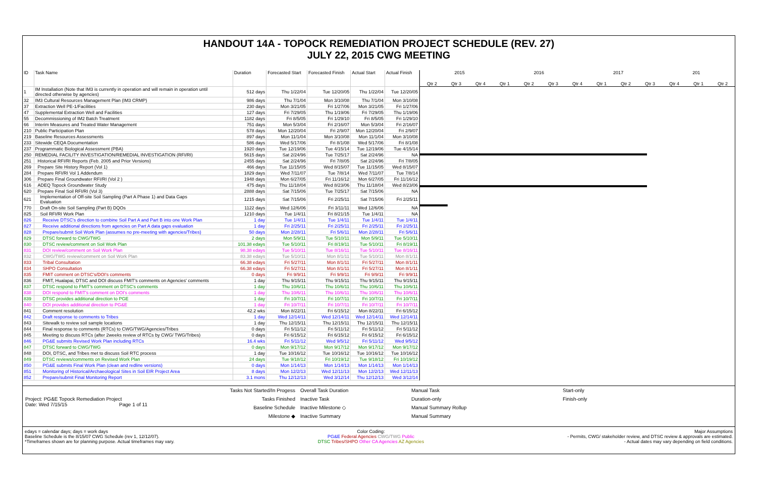HANDOUT 14A - TOPOCK REMEDIATION PROJECT SCHEDULE (REV. 27)
JULY 22, 2015 CWG MEETING
| ID | Task Name | Duration | Forecasted Start | Forecasted Finish | Actual Start | Actual Finish |
| --- | --- | --- | --- | --- | --- | --- |
| 1 | IM Installation (Note that IM3 is currently in operation and will remain in operation until directed otherwise by agencies) | 512 days | Thu 1/22/04 | Tue 12/20/05 | Thu 1/22/04 | Tue 12/20/05 |
| 32 | IM3 Cultural Resources Management Plan (IM3 CRMP) | 986 days | Thu 7/1/04 | Mon 3/10/08 | Thu 7/1/04 | Mon 3/10/08 |
| 37 | Extraction Well PE-1/Facilities | 230 days | Mon 3/21/05 | Fri 1/27/06 | Mon 3/21/05 | Fri 1/27/06 |
| 47 | Supplemental Extraction Well and Facilities | 127 days | Fri 7/29/05 | Thu 1/19/06 | Fri 7/29/05 | Thu 1/19/06 |
| 55 | Decommissioning of IM2 Batch Treatment | 1182 days | Fri 8/5/05 | Fri 1/29/10 | Fri 8/5/05 | Fri 1/29/10 |
| 66 | Interim Measures and Treated Water Management | 751 days | Mon 5/3/04 | Fri 2/16/07 | Mon 5/3/04 | Fri 2/16/07 |
| 210 | Public Participation Plan | 578 days | Mon 12/20/04 | Fri 2/9/07 | Mon 12/20/04 | Fri 2/9/07 |
| 219 | Baseline Resources Assessments | 897 days | Mon 11/1/04 | Mon 3/10/08 | Mon 11/1/04 | Mon 3/10/08 |
| 233 | Sitewide CEQA Documentation | 586 days | Wed 5/17/06 | Fri 8/1/08 | Wed 5/17/06 | Fri 8/1/08 |
| 237 | Programmatic Biological Assessment (PBA) | 1920 days | Tue 12/19/06 | Tue 4/15/14 | Tue 12/19/06 | Tue 4/15/14 |
| 250 | REMEDIAL FACILITY INVESTIGATION/REMEDIAL INVESTIGATION (RFI/RI) | 5615 days | Sat 2/24/96 | Tue 7/25/17 | Sat 2/24/96 | NA |
| 251 | Historical RFI/RI Reports (Feb. 2005 and Prior Versions) | 2455 days | Sat 2/24/96 | Fri 7/8/05 | Sat 2/24/96 | Fri 7/8/05 |
| 269 | Prepare Site History Report (Vol 1) | 466 days | Tue 11/15/05 | Wed 8/15/07 | Tue 11/15/05 | Wed 8/15/07 |
| 284 | Prepare RFI/RI Vol 1 Addendum | 1829 days | Wed 7/11/07 | Tue 7/8/14 | Wed 7/11/07 | Tue 7/8/14 |
| 306 | Prepare Final Groundwater RFI/RI (Vol 2 ) | 1948 days | Mon 6/27/05 | Fri 11/16/12 | Mon 6/27/05 | Fri 11/16/12 |
| 616 | ADEQ Topock Groundwater Study | 475 days | Thu 11/18/04 | Wed 8/23/06 | Thu 11/18/04 | Wed 8/23/06 |
| 620 | Prepare Final Soil RFI/RI (Vol 3) | 2888 days | Sat 7/15/06 | Tue 7/25/17 | Sat 7/15/06 | NA |
| 621 | Implementation of Off-site Soil Sampling (Part A Phase 1) and Data Gaps Evaluation | 1215 days | Sat 7/15/06 | Fri 2/25/11 | Sat 7/15/06 | Fri 2/25/11 |
| 770 | Draft On-site Soil Sampling (Part B) DQOs | 1122 days | Wed 12/6/06 | Fri 3/11/11 | Wed 12/6/06 | NA |
| 825 | Soil RFI/RI Work Plan | 1210 days | Tue 1/4/11 | Fri 8/21/15 | Tue 1/4/11 | NA |
| 826 | Receive DTSC's direction to combine Soil Part A and Part B into one Work Plan | 1 day | Tue 1/4/11 | Tue 1/4/11 | Tue 1/4/11 | Tue 1/4/11 |
| 827 | Receive additional directions from agencies on Part A data gaps evaluation | 1 day | Fri 2/25/11 | Fri 2/25/11 | Fri 2/25/11 | Fri 2/25/11 |
| 828 | Prepare/submit Soil Work Plan (assumes no pre-meeting with agencies/Tribes) | 50 days | Mon 2/28/11 | Fri 5/6/11 | Mon 2/28/11 | Fri 5/6/11 |
| 829 | DTSC forward to CWG/TWG | 2 days | Mon 5/9/11 | Tue 5/10/11 | Mon 5/9/11 | Tue 5/10/11 |
| 830 | DTSC review/comment on Soil Work Plan | 101.38 edays | Tue 5/10/11 | Fri 8/19/11 | Tue 5/10/11 | Fri 8/19/11 |
| 831 | DOI review/comment on Soil Work Plan | 98.38 edays | Tue 5/10/11 | Tue 8/16/11 | Tue 5/10/11 | Tue 8/16/11 |
| 832 | CWG/TWG review/comment on Soil Work Plan | 83.38 edays | Tue 5/10/11 | Mon 8/1/11 | Tue 5/10/11 | Mon 8/1/11 |
| 833 | Tribal Consultation | 66.38 edays | Fri 5/27/11 | Mon 8/1/11 | Fri 5/27/11 | Mon 8/1/11 |
| 834 | SHPO Consultation | 66.38 edays | Fri 5/27/11 | Mon 8/1/11 | Fri 5/27/11 | Mon 8/1/11 |
| 835 | FMIT comment on DTSC's/DOI's comments | 0 days | Fri 9/9/11 | Fri 9/9/11 | Fri 9/9/11 | Fri 9/9/11 |
| 836 | FMIT, Hualapai, DTSC and DOI discuss FMIT's comments on Agencies' comments | 1 day | Thu 9/15/11 | Thu 9/15/11 | Thu 9/15/11 | Thu 9/15/11 |
| 837 | DTSC respond to FMIT's comment on DTSC's comments | 1 day | Thu 10/6/11 | Thu 10/6/11 | Thu 10/6/11 | Thu 10/6/11 |
| 838 | DOI respond to FMIT's comment on DOI's comments | 1 day | Thu 10/6/11 | Thu 10/6/11 | Thu 10/6/11 | Thu 10/6/11 |
| 839 | DTSC provides additional direction to PGE | 1 day | Fri 10/7/11 | Fri 10/7/11 | Fri 10/7/11 | Fri 10/7/11 |
| 840 | DOI provides additional direction to PG&E | 1 day | Fri 10/7/11 | Fri 10/7/11 | Fri 10/7/11 | Fri 10/7/11 |
| 841 | Comment resolution | 42.2 wks | Mon 8/22/11 | Fri 6/15/12 | Mon 8/22/11 | Fri 6/15/12 |
| 842 | Draft response to comments to Tribes | 1 day | Wed 12/14/11 | Wed 12/14/11 | Wed 12/14/11 | Wed 12/14/11 |
| 843 | Sitewalk to review soil sample locations | 1 day | Thu 12/15/11 | Thu 12/15/11 | Thu 12/15/11 | Thu 12/15/11 |
| 844 | Final response to comments (RTCs) to CWG/TWG/Agencies/Tribes | 0 days | Fri 5/11/12 | Fri 5/11/12 | Fri 5/11/12 | Fri 5/11/12 |
| 845 | Meeting to discuss RTCs (after 2weeks review of RTCs by CWG/ TWG/Tribes) | 0 days | Fri 6/15/12 | Fri 6/15/12 | Fri 6/15/12 | Fri 6/15/12 |
| 846 | PG&E submits Revised Work Plan including RTCs | 16.4 wks | Fri 5/11/12 | Wed 9/5/12 | Fri 5/11/12 | Wed 9/5/12 |
| 847 | DTSC forward to CWG/TWG | 0 days | Mon 9/17/12 | Mon 9/17/12 | Mon 9/17/12 | Mon 9/17/12 |
| 848 | DOI, DTSC, and Tribes met to discuss Soil RTC process | 1 day | Tue 10/16/12 | Tue 10/16/12 | Tue 10/16/12 | Tue 10/16/12 |
| 849 | DTSC reviews/comments on Revised Work Plan | 24 days | Tue 9/18/12 | Fri 10/19/12 | Tue 9/18/12 | Fri 10/19/12 |
| 850 | PG&E submits Final Work Plan (clean and redline versions) | 0 days | Mon 1/14/13 | Mon 1/14/13 | Mon 1/14/13 | Mon 1/14/13 |
| 851 | Monitoring of Historical/Archaeological Sites in Soil EIR Project Area | 8 days | Mon 12/2/13 | Wed 12/11/13 | Mon 12/2/13 | Wed 12/11/13 |
| 852 | Prepare/submit Final Monitoring Report | 3.1 mons | Thu 12/12/13 | Wed 3/12/14 | Thu 12/12/13 | Wed 3/12/14 |
2015 2016 2017 201
Qtr 2 Qtr 3 Qtr 4 Qtr 1 Qtr 2 Qtr 3 Qtr 4 Qtr 1 Qtr 2 Qtr 3 Qtr 4 Qtr 1 Qtr 2
Project: PG&E Topock Remediation Project
Date: Wed 7/15/15 Page 1 of 11
Tasks Not Started/In Progess
Tasks Finished
Baseline Schedule
Milestone ◆
Overall Task Duration
Inactive Task
Inactive Milestone ◇
Inactive Summary
Manual Task
Duration-only
Manual Summary Rollup
Manual Summary
Start-only
Finish-only
edays = calendar days; days = work days
Baseline Schedule is the 8/15/07 CWG Schedule (rev 1, 12/12/07).
*Timeframes shown are for planning purpose. Actual timeframes may vary.
Color Coding:
PG&E Federal Agencies CWG/TWG Public
DTSC Tribes/SHPO Other CA Agencies AZ Agencies
Major Assumptions
- Permits, CWG/ stakeholder review, and DTSC review & approvals are estimated.
- Actual dates may vary depending on field conditions.